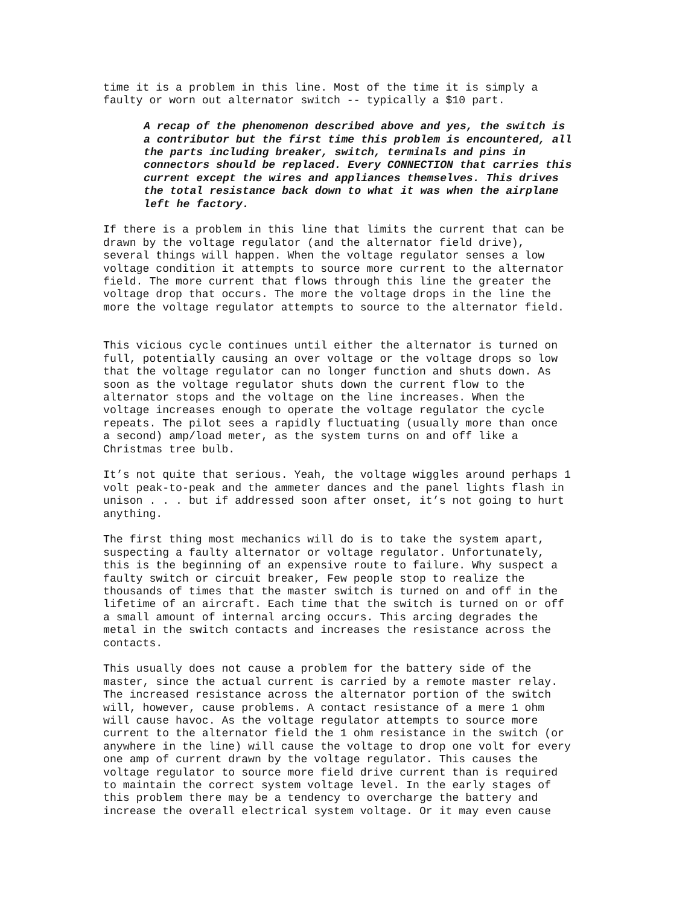time it is a problem in this line. Most of the time it is simply a faulty or worn out alternator switch -- typically a $10 part.
A recap of the phenomenon described above and yes, the switch is a contributor but the first time this problem is encountered, all the parts including breaker, switch, terminals and pins in connectors should be replaced. Every CONNECTION that carries this current except the wires and appliances themselves. This drives the total resistance back down to what it was when the airplane left he factory.
If there is a problem in this line that limits the current that can be drawn by the voltage regulator (and the alternator field drive), several things will happen. When the voltage regulator senses a low voltage condition it attempts to source more current to the alternator field. The more current that flows through this line the greater the voltage drop that occurs. The more the voltage drops in the line the more the voltage regulator attempts to source to the alternator field.
This vicious cycle continues until either the alternator is turned on full, potentially causing an over voltage or the voltage drops so low that the voltage regulator can no longer function and shuts down. As soon as the voltage regulator shuts down the current flow to the alternator stops and the voltage on the line increases. When the voltage increases enough to operate the voltage regulator the cycle repeats. The pilot sees a rapidly fluctuating (usually more than once a second) amp/load meter, as the system turns on and off like a Christmas tree bulb.
It’s not quite that serious. Yeah, the voltage wiggles around perhaps 1 volt peak-to-peak and the ammeter dances and the panel lights flash in unison . . . but if addressed soon after onset, it’s not going to hurt anything.
The first thing most mechanics will do is to take the system apart, suspecting a faulty alternator or voltage regulator. Unfortunately, this is the beginning of an expensive route to failure. Why suspect a faulty switch or circuit breaker, Few people stop to realize the thousands of times that the master switch is turned on and off in the lifetime of an aircraft. Each time that the switch is turned on or off a small amount of internal arcing occurs. This arcing degrades the metal in the switch contacts and increases the resistance across the contacts.
This usually does not cause a problem for the battery side of the master, since the actual current is carried by a remote master relay. The increased resistance across the alternator portion of the switch will, however, cause problems. A contact resistance of a mere 1 ohm will cause havoc. As the voltage regulator attempts to source more current to the alternator field the 1 ohm resistance in the switch (or anywhere in the line) will cause the voltage to drop one volt for every one amp of current drawn by the voltage regulator. This causes the voltage regulator to source more field drive current than is required to maintain the correct system voltage level. In the early stages of this problem there may be a tendency to overcharge the battery and increase the overall electrical system voltage. Or it may even cause